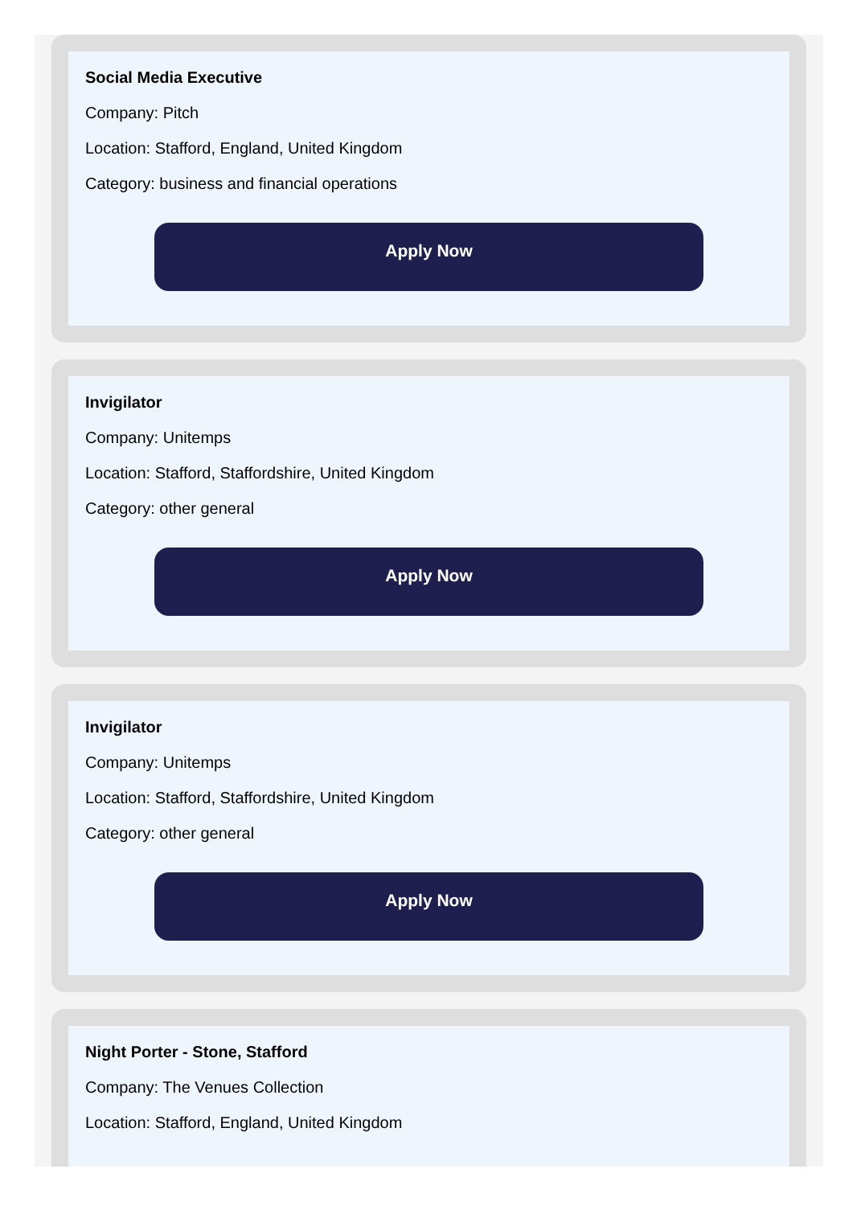Social Media Executive
Company: Pitch
Location: Stafford, England, United Kingdom
Category: business and financial operations
Apply Now
Invigilator
Company: Unitemps
Location: Stafford, Staffordshire, United Kingdom
Category: other general
Apply Now
Invigilator
Company: Unitemps
Location: Stafford, Staffordshire, United Kingdom
Category: other general
Apply Now
Night Porter - Stone, Stafford
Company: The Venues Collection
Location: Stafford, England, United Kingdom